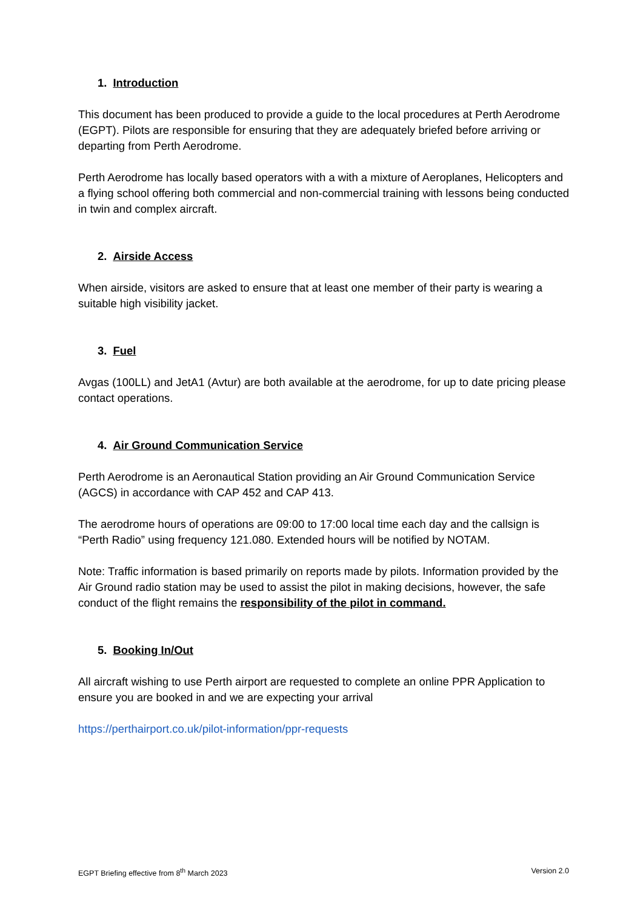1. Introduction
This document has been produced to provide a guide to the local procedures at Perth Aerodrome (EGPT). Pilots are responsible for ensuring that they are adequately briefed before arriving or departing from Perth Aerodrome.
Perth Aerodrome has locally based operators with a with a mixture of Aeroplanes, Helicopters and a flying school offering both commercial and non-commercial training with lessons being conducted in twin and complex aircraft.
2. Airside Access
When airside, visitors are asked to ensure that at least one member of their party is wearing a suitable high visibility jacket.
3. Fuel
Avgas (100LL) and JetA1 (Avtur) are both available at the aerodrome, for up to date pricing please contact operations.
4. Air Ground Communication Service
Perth Aerodrome is an Aeronautical Station providing an Air Ground Communication Service (AGCS) in accordance with CAP 452 and CAP 413.
The aerodrome hours of operations are 09:00 to 17:00 local time each day and the callsign is “Perth Radio” using frequency 121.080. Extended hours will be notified by NOTAM.
Note: Traffic information is based primarily on reports made by pilots. Information provided by the Air Ground radio station may be used to assist the pilot in making decisions, however, the safe conduct of the flight remains the responsibility of the pilot in command.
5. Booking In/Out
All aircraft wishing to use Perth airport are requested to complete an online PPR Application to ensure you are booked in and we are expecting your arrival
https://perthairport.co.uk/pilot-information/ppr-requests
EGPT Briefing effective from 8<sup>th</sup> March 2023 Version 2.0